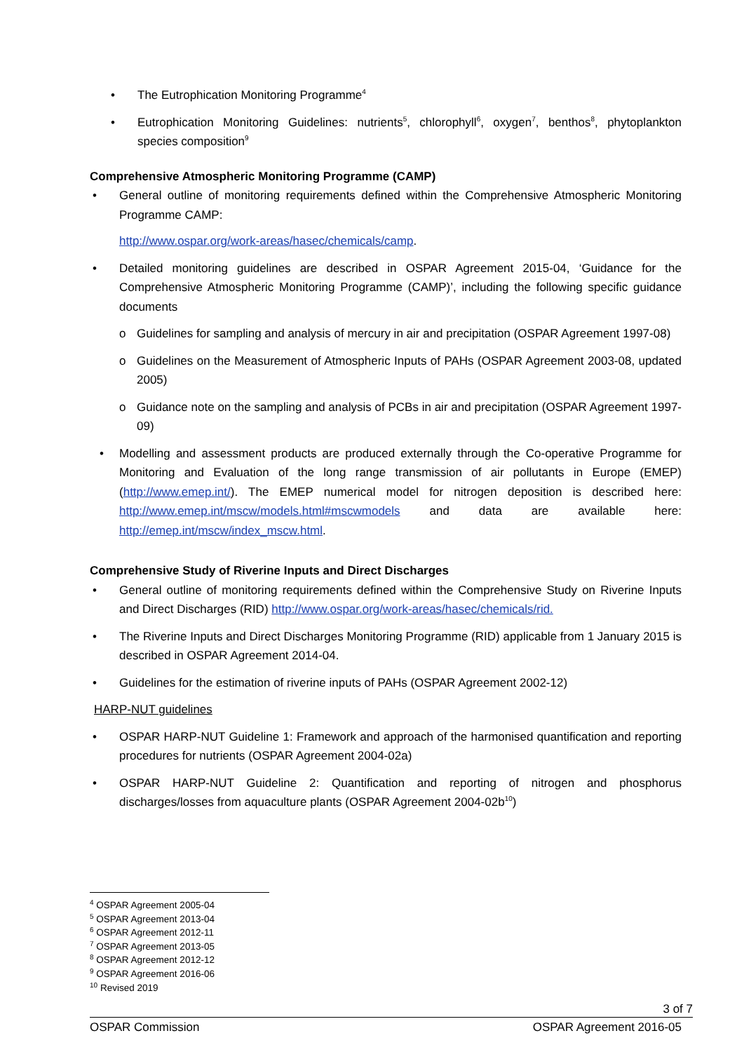• The Eutrophication Monitoring Programme<sup>4</sup>
• Eutrophication Monitoring Guidelines: nutrients<sup>5</sup>, chlorophyll<sup>6</sup>, oxygen<sup>7</sup>, benthos<sup>8</sup>, phytoplankton species composition<sup>9</sup>
Comprehensive Atmospheric Monitoring Programme (CAMP)
• General outline of monitoring requirements defined within the Comprehensive Atmospheric Monitoring Programme CAMP:
http://www.ospar.org/work-areas/hasec/chemicals/camp.
• Detailed monitoring guidelines are described in OSPAR Agreement 2015-04, ‘Guidance for the Comprehensive Atmospheric Monitoring Programme (CAMP)’, including the following specific guidance documents
o Guidelines for sampling and analysis of mercury in air and precipitation (OSPAR Agreement 1997-08)
o Guidelines on the Measurement of Atmospheric Inputs of PAHs (OSPAR Agreement 2003-08, updated 2005)
o Guidance note on the sampling and analysis of PCBs in air and precipitation (OSPAR Agreement 1997-09)
• Modelling and assessment products are produced externally through the Co-operative Programme for Monitoring and Evaluation of the long range transmission of air pollutants in Europe (EMEP) (http://www.emep.int/). The EMEP numerical model for nitrogen deposition is described here: http://www.emep.int/mscw/models.html#mscwmodels and data are available here: http://emep.int/mscw/index_mscw.html.
Comprehensive Study of Riverine Inputs and Direct Discharges
• General outline of monitoring requirements defined within the Comprehensive Study on Riverine Inputs and Direct Discharges (RID) http://www.ospar.org/work-areas/hasec/chemicals/rid.
• The Riverine Inputs and Direct Discharges Monitoring Programme (RID) applicable from 1 January 2015 is described in OSPAR Agreement 2014-04.
• Guidelines for the estimation of riverine inputs of PAHs (OSPAR Agreement 2002-12)
HARP-NUT guidelines
• OSPAR HARP-NUT Guideline 1: Framework and approach of the harmonised quantification and reporting procedures for nutrients (OSPAR Agreement 2004-02a)
• OSPAR HARP-NUT Guideline 2: Quantification and reporting of nitrogen and phosphorus discharges/losses from aquaculture plants (OSPAR Agreement 2004-02b<sup>10</sup>)
<sup>4</sup> OSPAR Agreement 2005-04
<sup>5</sup> OSPAR Agreement 2013-04
<sup>6</sup> OSPAR Agreement 2012-11
<sup>7</sup> OSPAR Agreement 2013-05
<sup>8</sup> OSPAR Agreement 2012-12
<sup>9</sup> OSPAR Agreement 2016-06
<sup>10</sup> Revised 2019
3 of 7
OSPAR Commission OSPAR Agreement 2016-05